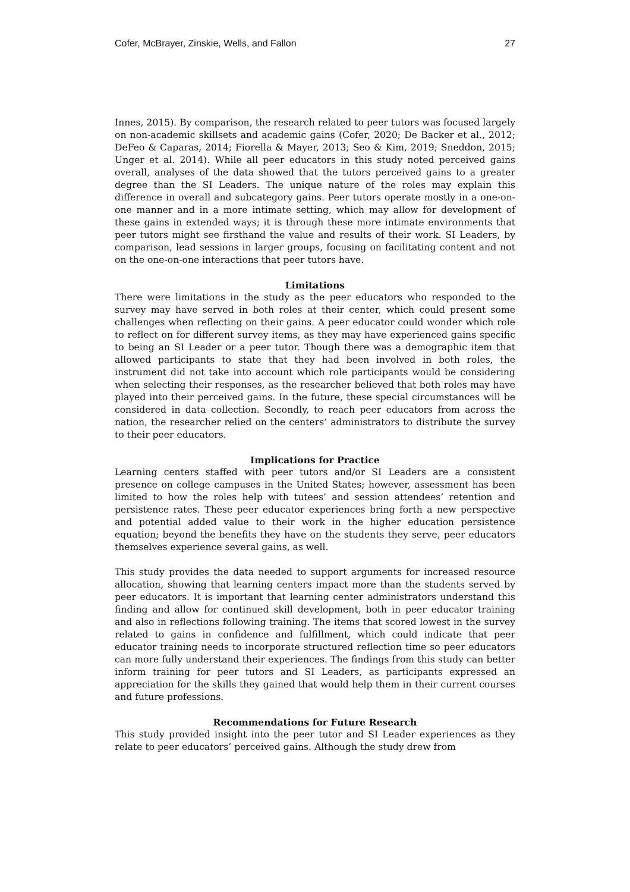Cofer, McBrayer, Zinskie, Wells, and Fallon 27
Innes, 2015). By comparison, the research related to peer tutors was focused largely on non-academic skillsets and academic gains (Cofer, 2020; De Backer et al., 2012; DeFeo & Caparas, 2014; Fiorella & Mayer, 2013; Seo & Kim, 2019; Sneddon, 2015; Unger et al. 2014). While all peer educators in this study noted perceived gains overall, analyses of the data showed that the tutors perceived gains to a greater degree than the SI Leaders. The unique nature of the roles may explain this difference in overall and subcategory gains. Peer tutors operate mostly in a one-on-one manner and in a more intimate setting, which may allow for development of these gains in extended ways; it is through these more intimate environments that peer tutors might see firsthand the value and results of their work. SI Leaders, by comparison, lead sessions in larger groups, focusing on facilitating content and not on the one-on-one interactions that peer tutors have.
Limitations
There were limitations in the study as the peer educators who responded to the survey may have served in both roles at their center, which could present some challenges when reflecting on their gains. A peer educator could wonder which role to reflect on for different survey items, as they may have experienced gains specific to being an SI Leader or a peer tutor. Though there was a demographic item that allowed participants to state that they had been involved in both roles, the instrument did not take into account which role participants would be considering when selecting their responses, as the researcher believed that both roles may have played into their perceived gains. In the future, these special circumstances will be considered in data collection. Secondly, to reach peer educators from across the nation, the researcher relied on the centers’ administrators to distribute the survey to their peer educators.
Implications for Practice
Learning centers staffed with peer tutors and/or SI Leaders are a consistent presence on college campuses in the United States; however, assessment has been limited to how the roles help with tutees’ and session attendees’ retention and persistence rates. These peer educator experiences bring forth a new perspective and potential added value to their work in the higher education persistence equation; beyond the benefits they have on the students they serve, peer educators themselves experience several gains, as well.
This study provides the data needed to support arguments for increased resource allocation, showing that learning centers impact more than the students served by peer educators. It is important that learning center administrators understand this finding and allow for continued skill development, both in peer educator training and also in reflections following training. The items that scored lowest in the survey related to gains in confidence and fulfillment, which could indicate that peer educator training needs to incorporate structured reflection time so peer educators can more fully understand their experiences. The findings from this study can better inform training for peer tutors and SI Leaders, as participants expressed an appreciation for the skills they gained that would help them in their current courses and future professions.
Recommendations for Future Research
This study provided insight into the peer tutor and SI Leader experiences as they relate to peer educators’ perceived gains. Although the study drew from